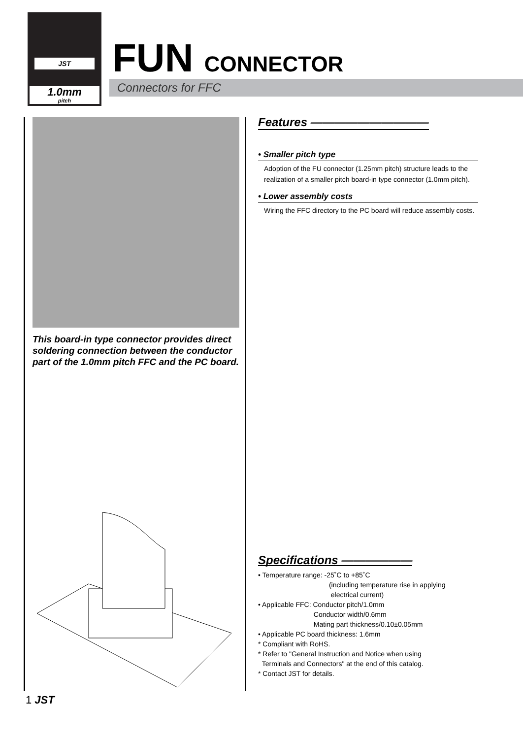JST
1.0mm
pitch
FUN CONNECTOR
Connectors for FFC
This board-in type connector provides direct soldering connection between the conductor part of the 1.0mm pitch FFC and the PC board.
Features ——————————
• Smaller pitch type
Adoption of the FU connector (1.25mm pitch) structure leads to the realization of a smaller pitch board-in type connector (1.0mm pitch).
• Lower assembly costs
Wiring the FFC directory to the PC board will reduce assembly costs.
Specifications ——————
• Temperature range: -25˚C to +85˚C
(including temperature rise in applying
electrical current)
• Applicable FFC: Conductor pitch/1.0mm
Conductor width/0.6mm
Mating part thickness/0.10±0.05mm
• Applicable PC board thickness: 1.6mm
* Compliant with RoHS.
* Refer to "General Instruction and Notice when using
Terminals and Connectors" at the end of this catalog.
* Contact JST for details.
1 JST